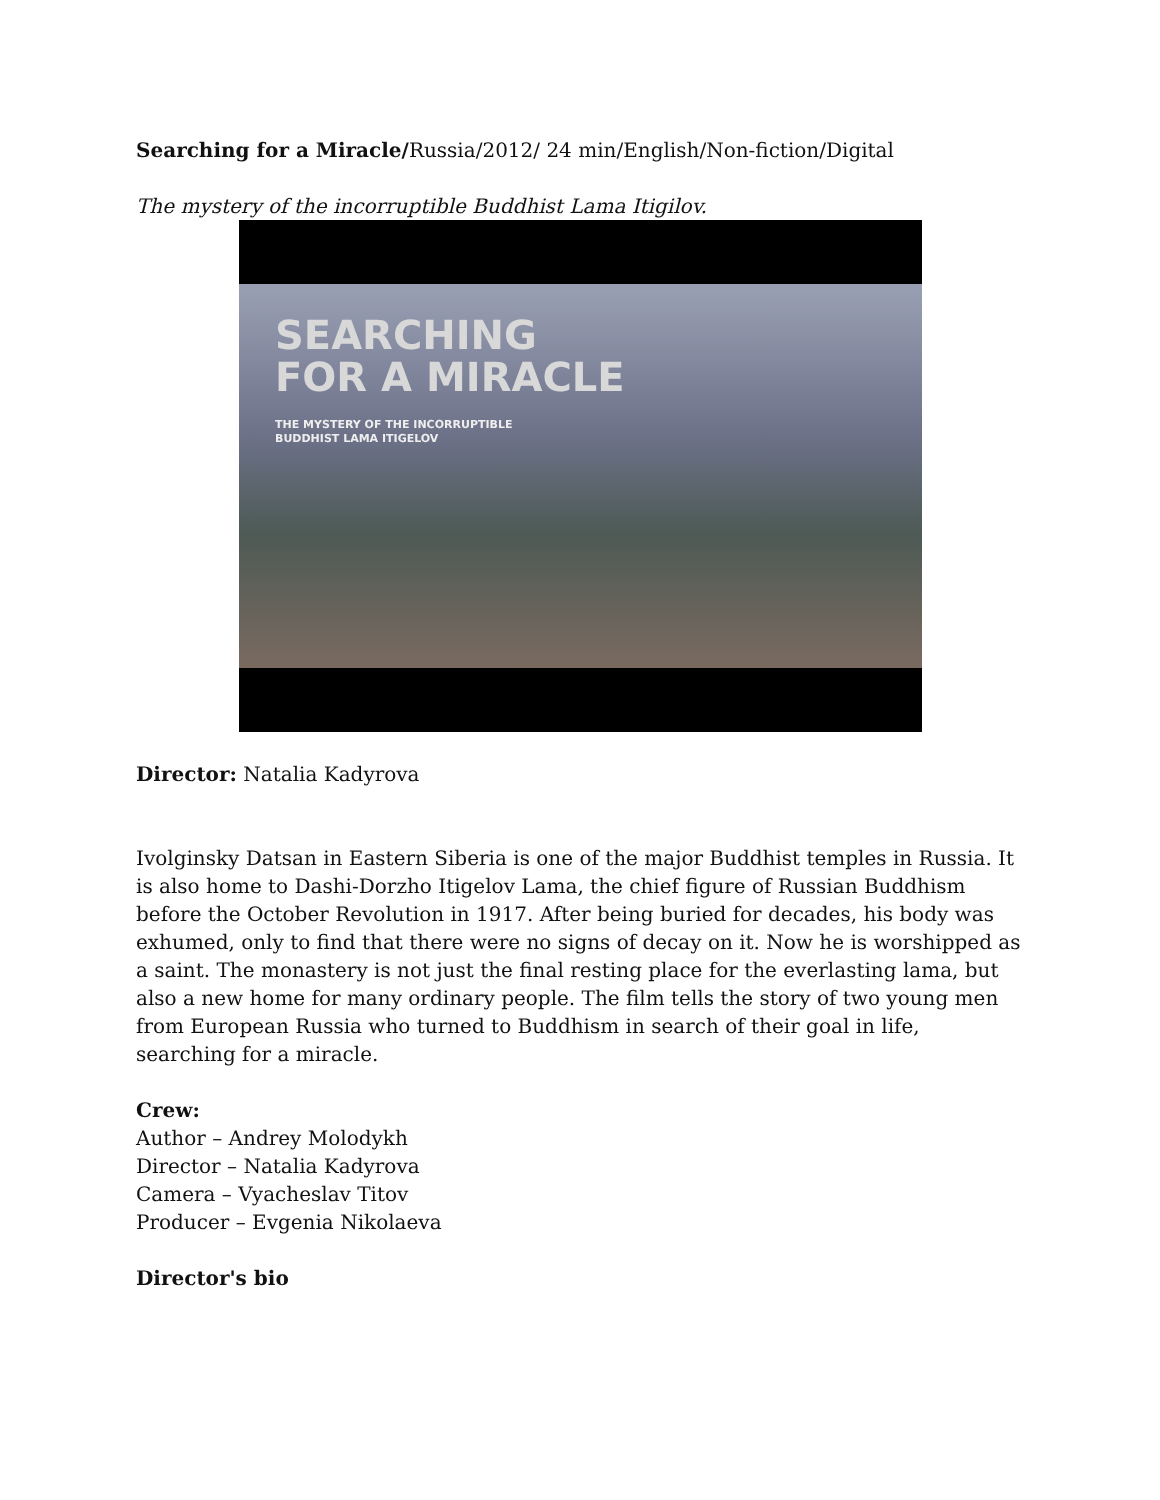Searching for a Miracle/Russia/2012/ 24 min/English/Non-fiction/Digital
The mystery of the incorruptible Buddhist Lama Itigilov.
SEARCHING
FOR A MIRACLE
THE MYSTERY OF THE INCORRUPTIBLE
BUDDHIST LAMA ITIGELOV
Director: Natalia Kadyrova
Ivolginsky Datsan in Eastern Siberia is one of the major Buddhist temples in Russia. It is also home to Dashi-Dorzho Itigelov Lama, the chief figure of Russian Buddhism before the October Revolution in 1917. After being buried for decades, his body was exhumed, only to find that there were no signs of decay on it. Now he is worshipped as a saint. The monastery is not just the final resting place for the everlasting lama, but also a new home for many ordinary people. The film tells the story of two young men from European Russia who turned to Buddhism in search of their goal in life, searching for a miracle.
Crew:
Author – Andrey Molodykh
Director – Natalia Kadyrova
Camera – Vyacheslav Titov
Producer – Evgenia Nikolaeva
Director's bio